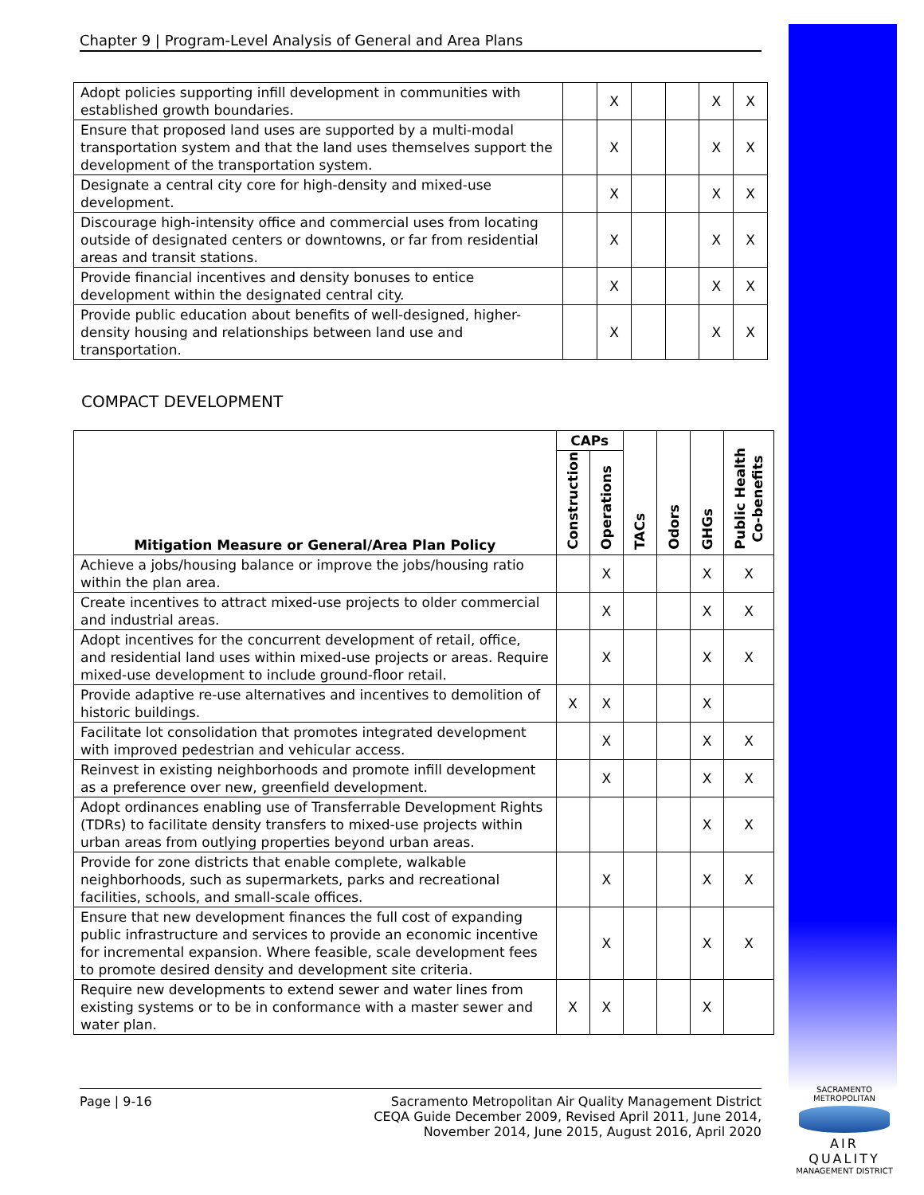Chapter 9 | Program-Level Analysis of General and Area Plans
| Adopt policies supporting infill development in communities with established growth boundaries. | | X | | | X | X |
| Ensure that proposed land uses are supported by a multi-modal transportation system and that the land uses themselves support the development of the transportation system. | | X | | | X | X |
| Designate a central city core for high-density and mixed-use development. | | X | | | X | X |
| Discourage high-intensity office and commercial uses from locating outside of designated centers or downtowns, or far from residential areas and transit stations. | | X | | | X | X |
| Provide financial incentives and density bonuses to entice development within the designated central city. | | X | | | X | X |
| Provide public education about benefits of well-designed, higher-density housing and relationships between land use and transportation. | | X | | | X | X |
COMPACT DEVELOPMENT
| Mitigation Measure or General/Area Plan Policy | CAPs | | TACs | Odors | GHGs | Public Health Co-benefits |
| --- | --- | --- | --- | --- | --- | --- |
| | Construction | Operations | | | | |
| Achieve a jobs/housing balance or improve the jobs/housing ratio within the plan area. | | X | | | X | X |
| Create incentives to attract mixed-use projects to older commercial and industrial areas. | | X | | | X | X |
| Adopt incentives for the concurrent development of retail, office, and residential land uses within mixed-use projects or areas. Require mixed-use development to include ground-floor retail. | | X | | | X | X |
| Provide adaptive re-use alternatives and incentives to demolition of historic buildings. | X | X | | | X | |
| Facilitate lot consolidation that promotes integrated development with improved pedestrian and vehicular access. | | X | | | X | X |
| Reinvest in existing neighborhoods and promote infill development as a preference over new, greenfield development. | | X | | | X | X |
| Adopt ordinances enabling use of Transferrable Development Rights (TDRs) to facilitate density transfers to mixed-use projects within urban areas from outlying properties beyond urban areas. | | | | | X | X |
| Provide for zone districts that enable complete, walkable neighborhoods, such as supermarkets, parks and recreational facilities, schools, and small-scale offices. | | X | | | X | X |
| Ensure that new development finances the full cost of expanding public infrastructure and services to provide an economic incentive for incremental expansion. Where feasible, scale development fees to promote desired density and development site criteria. | | X | | | X | X |
| Require new developments to extend sewer and water lines from existing systems or to be in conformance with a master sewer and water plan. | X | X | | | X | |
Page | 9-16 Sacramento Metropolitan Air Quality Management District
CEQA Guide December 2009, Revised April 2011, June 2014,
November 2014, June 2015, August 2016, April 2020
SACRAMENTO METROPOLITAN
AIR QUALITY
MANAGEMENT DISTRICT